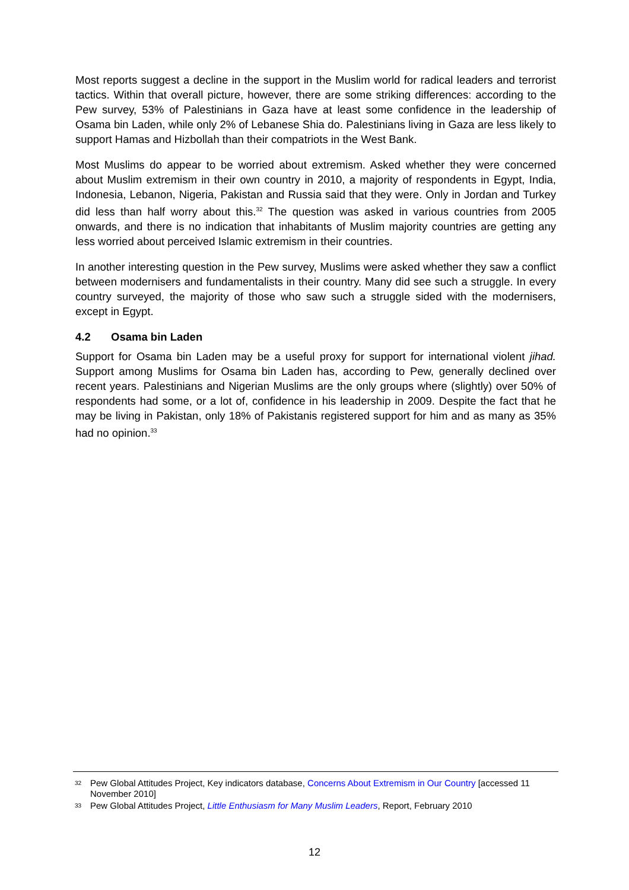Most reports suggest a decline in the support in the Muslim world for radical leaders and terrorist tactics. Within that overall picture, however, there are some striking differences: according to the Pew survey, 53% of Palestinians in Gaza have at least some confidence in the leadership of Osama bin Laden, while only 2% of Lebanese Shia do. Palestinians living in Gaza are less likely to support Hamas and Hizbollah than their compatriots in the West Bank.
Most Muslims do appear to be worried about extremism. Asked whether they were concerned about Muslim extremism in their own country in 2010, a majority of respondents in Egypt, India, Indonesia, Lebanon, Nigeria, Pakistan and Russia said that they were. Only in Jordan and Turkey did less than half worry about this.<sup>32</sup> The question was asked in various countries from 2005 onwards, and there is no indication that inhabitants of Muslim majority countries are getting any less worried about perceived Islamic extremism in their countries.
In another interesting question in the Pew survey, Muslims were asked whether they saw a conflict between modernisers and fundamentalists in their country. Many did see such a struggle. In every country surveyed, the majority of those who saw such a struggle sided with the modernisers, except in Egypt.
4.2 Osama bin Laden
Support for Osama bin Laden may be a useful proxy for support for international violent jihad. Support among Muslims for Osama bin Laden has, according to Pew, generally declined over recent years. Palestinians and Nigerian Muslims are the only groups where (slightly) over 50% of respondents had some, or a lot of, confidence in his leadership in 2009. Despite the fact that he may be living in Pakistan, only 18% of Pakistanis registered support for him and as many as 35% had no opinion.<sup>33</sup>
32 Pew Global Attitudes Project, Key indicators database, Concerns About Extremism in Our Country [accessed 11 November 2010]
33 Pew Global Attitudes Project, Little Enthusiasm for Many Muslim Leaders, Report, February 2010
12